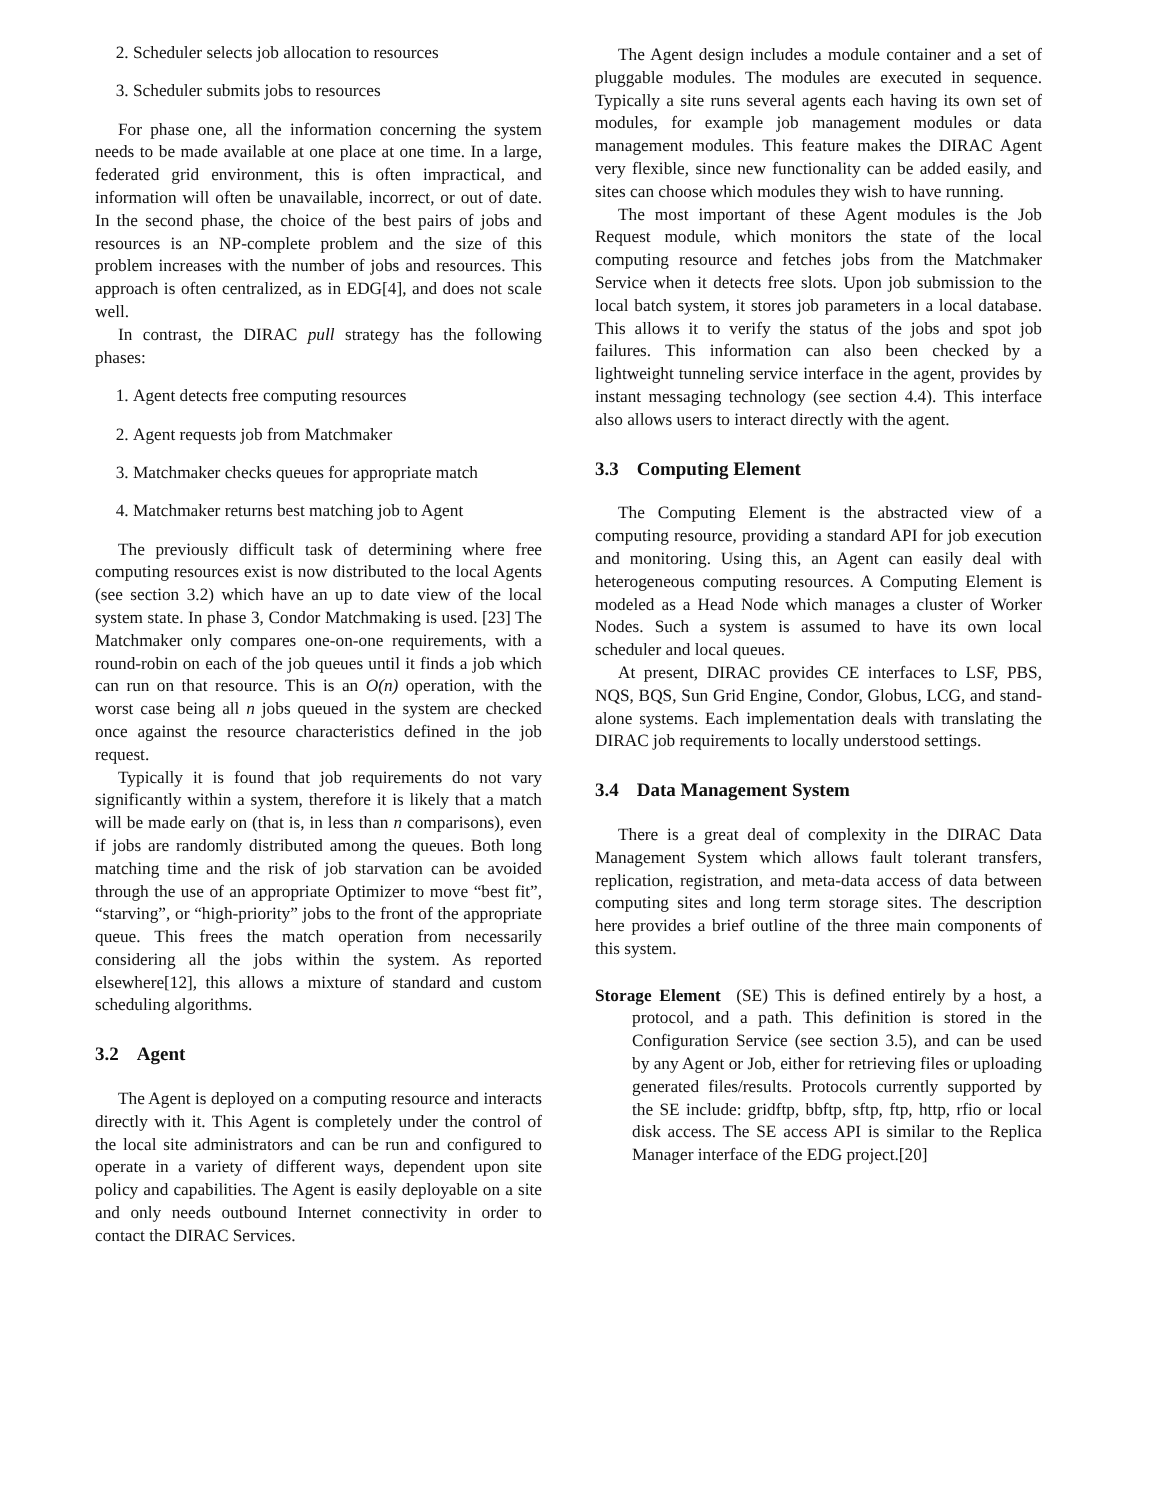2. Scheduler selects job allocation to resources
3. Scheduler submits jobs to resources
For phase one, all the information concerning the system needs to be made available at one place at one time. In a large, federated grid environment, this is often impractical, and information will often be unavailable, incorrect, or out of date. In the second phase, the choice of the best pairs of jobs and resources is an NP-complete problem and the size of this problem increases with the number of jobs and resources. This approach is often centralized, as in EDG[4], and does not scale well.
In contrast, the DIRAC pull strategy has the following phases:
1. Agent detects free computing resources
2. Agent requests job from Matchmaker
3. Matchmaker checks queues for appropriate match
4. Matchmaker returns best matching job to Agent
The previously difficult task of determining where free computing resources exist is now distributed to the local Agents (see section 3.2) which have an up to date view of the local system state. In phase 3, Condor Matchmaking is used. [23] The Matchmaker only compares one-on-one requirements, with a round-robin on each of the job queues until it finds a job which can run on that resource. This is an O(n) operation, with the worst case being all n jobs queued in the system are checked once against the resource characteristics defined in the job request.
Typically it is found that job requirements do not vary significantly within a system, therefore it is likely that a match will be made early on (that is, in less than n comparisons), even if jobs are randomly distributed among the queues. Both long matching time and the risk of job starvation can be avoided through the use of an appropriate Optimizer to move “best fit”, “starving”, or “high-priority” jobs to the front of the appropriate queue. This frees the match operation from necessarily considering all the jobs within the system. As reported elsewhere[12], this allows a mixture of standard and custom scheduling algorithms.
3.2 Agent
The Agent is deployed on a computing resource and interacts directly with it. This Agent is completely under the control of the local site administrators and can be run and configured to operate in a variety of different ways, dependent upon site policy and capabilities. The Agent is easily deployable on a site and only needs outbound Internet connectivity in order to contact the DIRAC Services.
The Agent design includes a module container and a set of pluggable modules. The modules are executed in sequence. Typically a site runs several agents each having its own set of modules, for example job management modules or data management modules. This feature makes the DIRAC Agent very flexible, since new functionality can be added easily, and sites can choose which modules they wish to have running.
The most important of these Agent modules is the Job Request module, which monitors the state of the local computing resource and fetches jobs from the Matchmaker Service when it detects free slots. Upon job submission to the local batch system, it stores job parameters in a local database. This allows it to verify the status of the jobs and spot job failures. This information can also been checked by a lightweight tunneling service interface in the agent, provides by instant messaging technology (see section 4.4). This interface also allows users to interact directly with the agent.
3.3 Computing Element
The Computing Element is the abstracted view of a computing resource, providing a standard API for job execution and monitoring. Using this, an Agent can easily deal with heterogeneous computing resources. A Computing Element is modeled as a Head Node which manages a cluster of Worker Nodes. Such a system is assumed to have its own local scheduler and local queues.
At present, DIRAC provides CE interfaces to LSF, PBS, NQS, BQS, Sun Grid Engine, Condor, Globus, LCG, and stand-alone systems. Each implementation deals with translating the DIRAC job requirements to locally understood settings.
3.4 Data Management System
There is a great deal of complexity in the DIRAC Data Management System which allows fault tolerant transfers, replication, registration, and meta-data access of data between computing sites and long term storage sites. The description here provides a brief outline of the three main components of this system.
Storage Element (SE) This is defined entirely by a host, a protocol, and a path. This definition is stored in the Configuration Service (see section 3.5), and can be used by any Agent or Job, either for retrieving files or uploading generated files/results. Protocols currently supported by the SE include: gridftp, bbftp, sftp, ftp, http, rfio or local disk access. The SE access API is similar to the Replica Manager interface of the EDG project.[20]